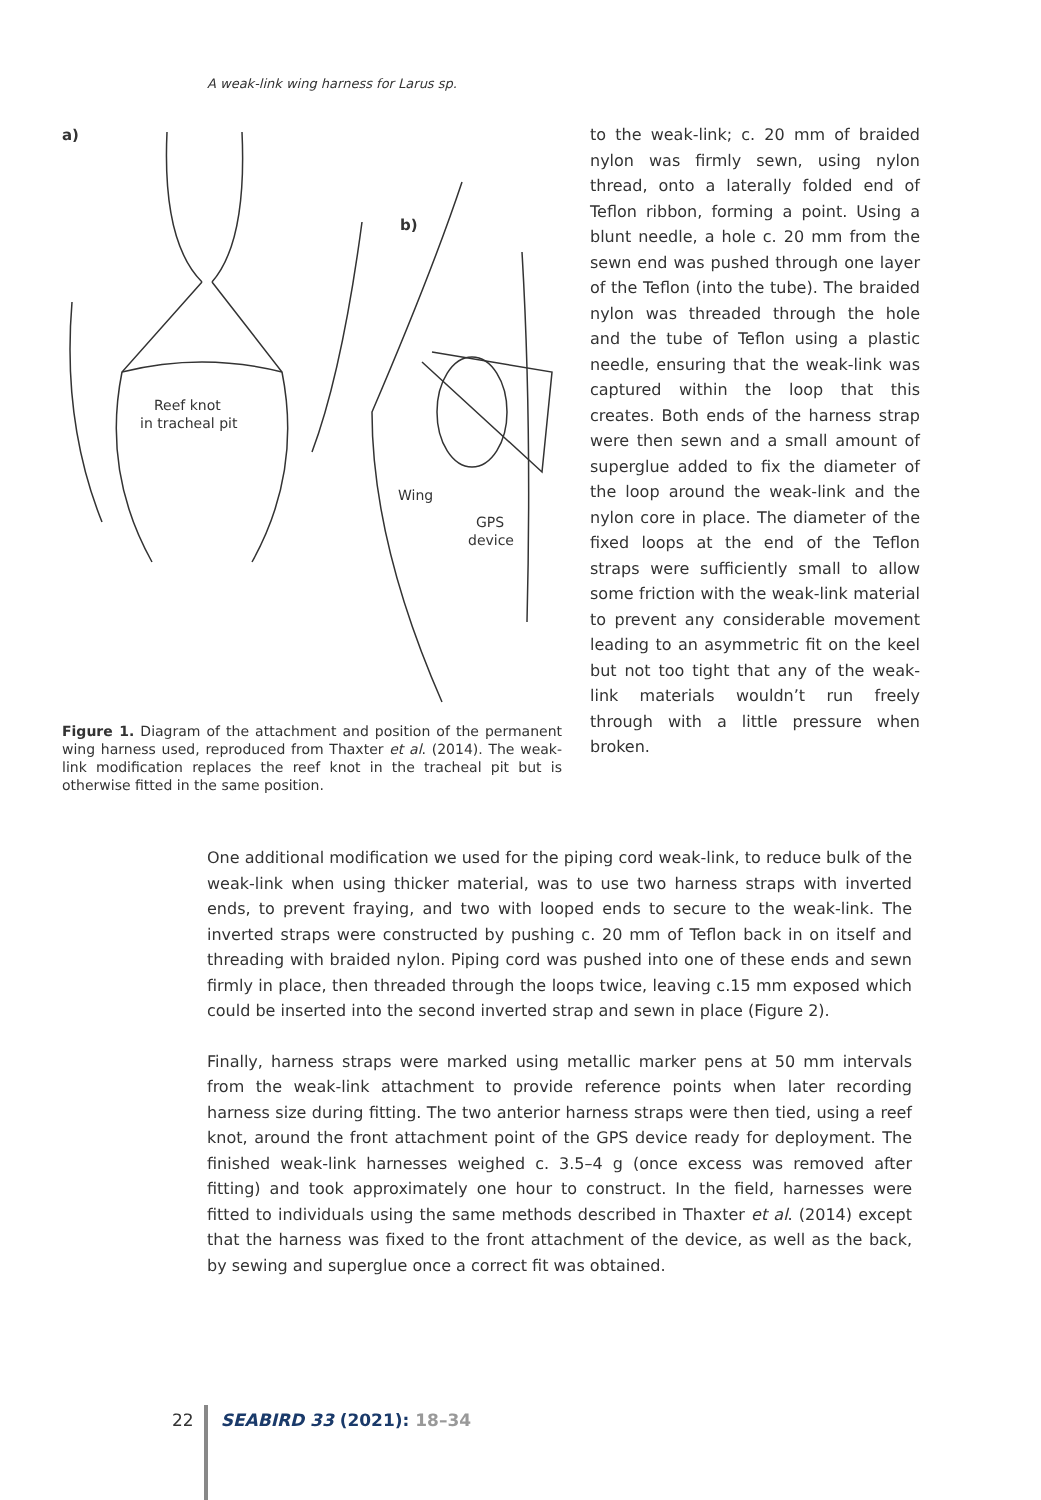A weak-link wing harness for Larus sp.
a)
b)
Reef knot
in tracheal pit
Wing
GPS
device
Figure 1. Diagram of the attachment and position of the permanent wing harness used, reproduced from Thaxter et al. (2014). The weak-link modification replaces the reef knot in the tracheal pit but is otherwise fitted in the same position.
to the weak-link; c. 20 mm of braided nylon was firmly sewn, using nylon thread, onto a laterally folded end of Teflon ribbon, forming a point. Using a blunt needle, a hole c. 20 mm from the sewn end was pushed through one layer of the Teflon (into the tube). The braided nylon was threaded through the hole and the tube of Teflon using a plastic needle, ensuring that the weak-link was captured within the loop that this creates. Both ends of the harness strap were then sewn and a small amount of superglue added to fix the diameter of the loop around the weak-link and the nylon core in place. The diameter of the fixed loops at the end of the Teflon straps were sufficiently small to allow some friction with the weak-link material to prevent any considerable movement leading to an asymmetric fit on the keel but not too tight that any of the weak-link materials wouldn’t run freely through with a little pressure when broken.
One additional modification we used for the piping cord weak-link, to reduce bulk of the weak-link when using thicker material, was to use two harness straps with inverted ends, to prevent fraying, and two with looped ends to secure to the weak-link. The inverted straps were constructed by pushing c. 20 mm of Teflon back in on itself and threading with braided nylon. Piping cord was pushed into one of these ends and sewn firmly in place, then threaded through the loops twice, leaving c.15 mm exposed which could be inserted into the second inverted strap and sewn in place (Figure 2).
Finally, harness straps were marked using metallic marker pens at 50 mm intervals from the weak-link attachment to provide reference points when later recording harness size during fitting. The two anterior harness straps were then tied, using a reef knot, around the front attachment point of the GPS device ready for deployment. The finished weak-link harnesses weighed c. 3.5–4 g (once excess was removed after fitting) and took approximately one hour to construct. In the field, harnesses were fitted to individuals using the same methods described in Thaxter et al. (2014) except that the harness was fixed to the front attachment of the device, as well as the back, by sewing and superglue once a correct fit was obtained.
22 SEABIRD 33 (2021): 18–34